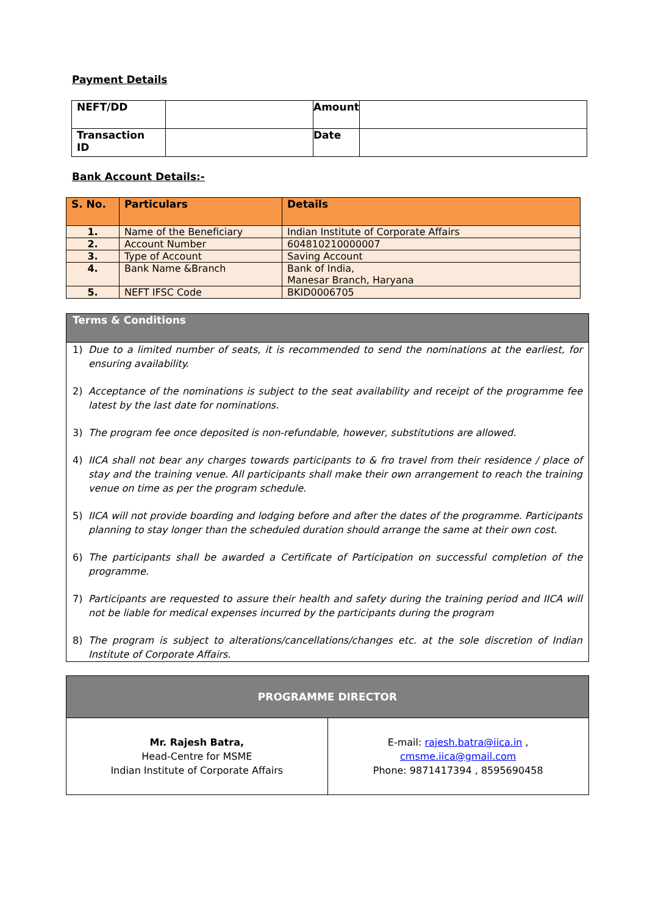Payment Details
| NEFT/DD | | Amount | |
| Transaction ID | | Date | |
Bank Account Details:-
| S. No. | Particulars | Details |
| --- | --- | --- |
| 1. | Name of the Beneficiary | Indian Institute of Corporate Affairs |
| 2. | Account Number | 604810210000007 |
| 3. | Type of Account | Saving Account |
| 4. | Bank Name &Branch | Bank of India, Manesar Branch, Haryana |
| 5. | NEFT IFSC Code | BKID0006705 |
Terms & Conditions
1) Due to a limited number of seats, it is recommended to send the nominations at the earliest, for ensuring availability.
2) Acceptance of the nominations is subject to the seat availability and receipt of the programme fee latest by the last date for nominations.
3) The program fee once deposited is non-refundable, however, substitutions are allowed.
4) IICA shall not bear any charges towards participants to & fro travel from their residence / place of stay and the training venue. All participants shall make their own arrangement to reach the training venue on time as per the program schedule.
5) IICA will not provide boarding and lodging before and after the dates of the programme. Participants planning to stay longer than the scheduled duration should arrange the same at their own cost.
6) The participants shall be awarded a Certificate of Participation on successful completion of the programme.
7) Participants are requested to assure their health and safety during the training period and IICA will not be liable for medical expenses incurred by the participants during the program
8) The program is subject to alterations/cancellations/changes etc. at the sole discretion of Indian Institute of Corporate Affairs.
| PROGRAMME DIRECTOR | |
| --- | --- |
| Mr. Rajesh Batra, Head-Centre for MSME Indian Institute of Corporate Affairs | E-mail: rajesh.batra@iica.in , cmsme.iica@gmail.com Phone: 9871417394 , 8595690458 |